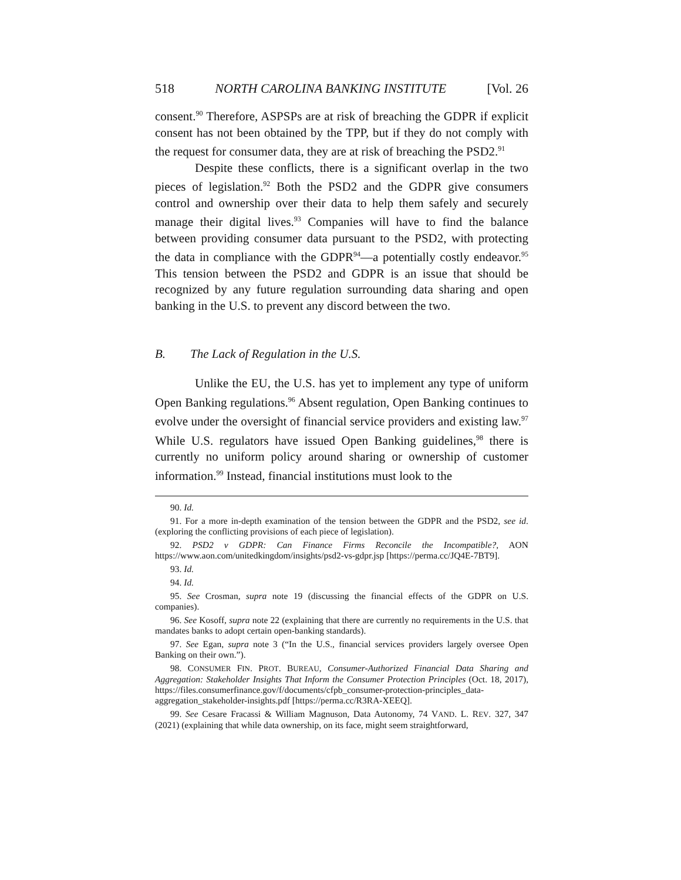518 NORTH CAROLINA BANKING INSTITUTE [Vol. 26
consent.<sup>90</sup> Therefore, ASPSPs are at risk of breaching the GDPR if explicit consent has not been obtained by the TPP, but if they do not comply with the request for consumer data, they are at risk of breaching the PSD2.<sup>91</sup>
Despite these conflicts, there is a significant overlap in the two pieces of legislation.<sup>92</sup> Both the PSD2 and the GDPR give consumers control and ownership over their data to help them safely and securely manage their digital lives.<sup>93</sup> Companies will have to find the balance between providing consumer data pursuant to the PSD2, with protecting the data in compliance with the GDPR<sup>94</sup>—a potentially costly endeavor.<sup>95</sup> This tension between the PSD2 and GDPR is an issue that should be recognized by any future regulation surrounding data sharing and open banking in the U.S. to prevent any discord between the two.
B. The Lack of Regulation in the U.S.
Unlike the EU, the U.S. has yet to implement any type of uniform Open Banking regulations.<sup>96</sup> Absent regulation, Open Banking continues to evolve under the oversight of financial service providers and existing law.<sup>97</sup> While U.S. regulators have issued Open Banking guidelines,<sup>98</sup> there is currently no uniform policy around sharing or ownership of customer information.<sup>99</sup> Instead, financial institutions must look to the
90. Id.
91. For a more in-depth examination of the tension between the GDPR and the PSD2, see id. (exploring the conflicting provisions of each piece of legislation).
92. PSD2 v GDPR: Can Finance Firms Reconcile the Incompatible?, AON https://www.aon.com/unitedkingdom/insights/psd2-vs-gdpr.jsp [https://perma.cc/JQ4E-7BT9].
93. Id.
94. Id.
95. See Crosman, supra note 19 (discussing the financial effects of the GDPR on U.S. companies).
96. See Kosoff, supra note 22 (explaining that there are currently no requirements in the U.S. that mandates banks to adopt certain open-banking standards).
97. See Egan, supra note 3 (“In the U.S., financial services providers largely oversee Open Banking on their own.”).
98. CONSUMER FIN. PROT. BUREAU, Consumer-Authorized Financial Data Sharing and Aggregation: Stakeholder Insights That Inform the Consumer Protection Principles (Oct. 18, 2017), https://files.consumerfinance.gov/f/documents/cfpb_consumer-protection-principles_data-aggregation_stakeholder-insights.pdf [https://perma.cc/R3RA-XEEQ].
99. See Cesare Fracassi & William Magnuson, Data Autonomy, 74 VAND. L. REV. 327, 347 (2021) (explaining that while data ownership, on its face, might seem straightforward,